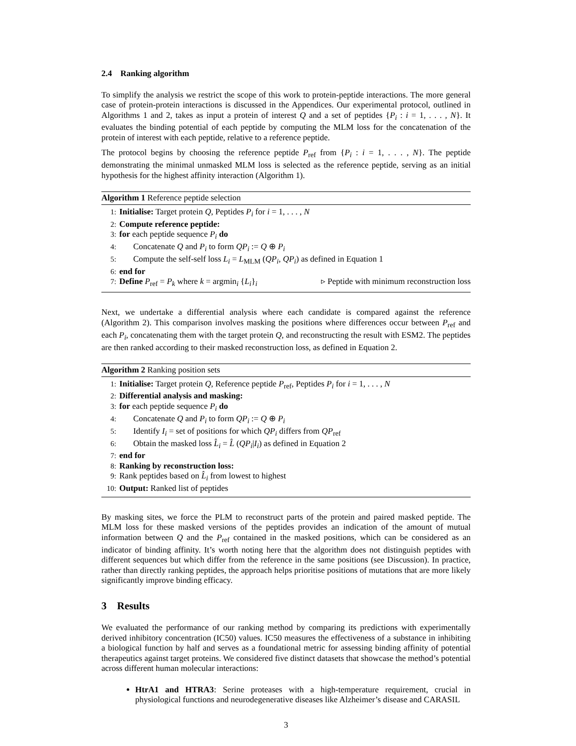2.4 Ranking algorithm
To simplify the analysis we restrict the scope of this work to protein-peptide interactions. The more general case of protein-protein interactions is discussed in the Appendices. Our experimental protocol, outlined in Algorithms 1 and 2, takes as input a protein of interest Q and a set of peptides {P<sub>i</sub> : i = 1, . . . , N}. It evaluates the binding potential of each peptide by computing the MLM loss for the concatenation of the protein of interest with each peptide, relative to a reference peptide.
The protocol begins by choosing the reference peptide P<sub>ref</sub> from {P<sub>i</sub> : i = 1, . . . , N}. The peptide demonstrating the minimal unmasked MLM loss is selected as the reference peptide, serving as an initial hypothesis for the highest affinity interaction (Algorithm 1).
Algorithm 1 Reference peptide selection
1: Initialise: Target protein Q, Peptides P<sub>i</sub> for i = 1, . . . , N
2: Compute reference peptide:
3: for each peptide sequence P<sub>i</sub> do
4: Concatenate Q and P<sub>i</sub> to form QP<sub>i</sub> := Q ⊕ P<sub>i</sub>
5: Compute the self-self loss L<sub>i</sub> = L<sub>MLM</sub> (QP<sub>i</sub>, QP<sub>i</sub>) as defined in Equation 1
6: end for
7: Define P<sub>ref</sub> = P<sub>k</sub> where k = argmin<sub>i</sub> {L<sub>i</sub>}<sub>i</sub> ▹ Peptide with minimum reconstruction loss
Next, we undertake a differential analysis where each candidate is compared against the reference (Algorithm 2). This comparison involves masking the positions where differences occur between P<sub>ref</sub> and each P<sub>i</sub>, concatenating them with the target protein Q, and reconstructing the result with ESM2. The peptides are then ranked according to their masked reconstruction loss, as defined in Equation 2.
Algorithm 2 Ranking position sets
1: Initialise: Target protein Q, Reference peptide P<sub>ref</sub>, Peptides P<sub>i</sub> for i = 1, . . . , N
2: Differential analysis and masking:
3: for each peptide sequence P<sub>i</sub> do
4: Concatenate Q and P<sub>i</sub> to form QP<sub>i</sub> := Q ⊕ P<sub>i</sub>
5: Identify I<sub>i</sub> = set of positions for which QP<sub>i</sub> differs from QP<sub>ref</sub>
6: Obtain the masked loss L̂<sub>i</sub> = L̂ (QP<sub>i</sub>|I<sub>i</sub>) as defined in Equation 2
7: end for
8: Ranking by reconstruction loss:
9: Rank peptides based on L̂<sub>i</sub> from lowest to highest
10: Output: Ranked list of peptides
By masking sites, we force the PLM to reconstruct parts of the protein and paired masked peptide. The MLM loss for these masked versions of the peptides provides an indication of the amount of mutual information between Q and the P<sub>ref</sub> contained in the masked positions, which can be considered as an indicator of binding affinity. It’s worth noting here that the algorithm does not distinguish peptides with different sequences but which differ from the reference in the same positions (see Discussion). In practice, rather than directly ranking peptides, the approach helps prioritise positions of mutations that are more likely significantly improve binding efficacy.
3 Results
We evaluated the performance of our ranking method by comparing its predictions with experimentally derived inhibitory concentration (IC50) values. IC50 measures the effectiveness of a substance in inhibiting a biological function by half and serves as a foundational metric for assessing binding affinity of potential therapeutics against target proteins. We considered five distinct datasets that showcase the method’s potential across different human molecular interactions:
HtrA1 and HTRA3: Serine proteases with a high-temperature requirement, crucial in physiological functions and neurodegenerative diseases like Alzheimer’s disease and CARASIL
3